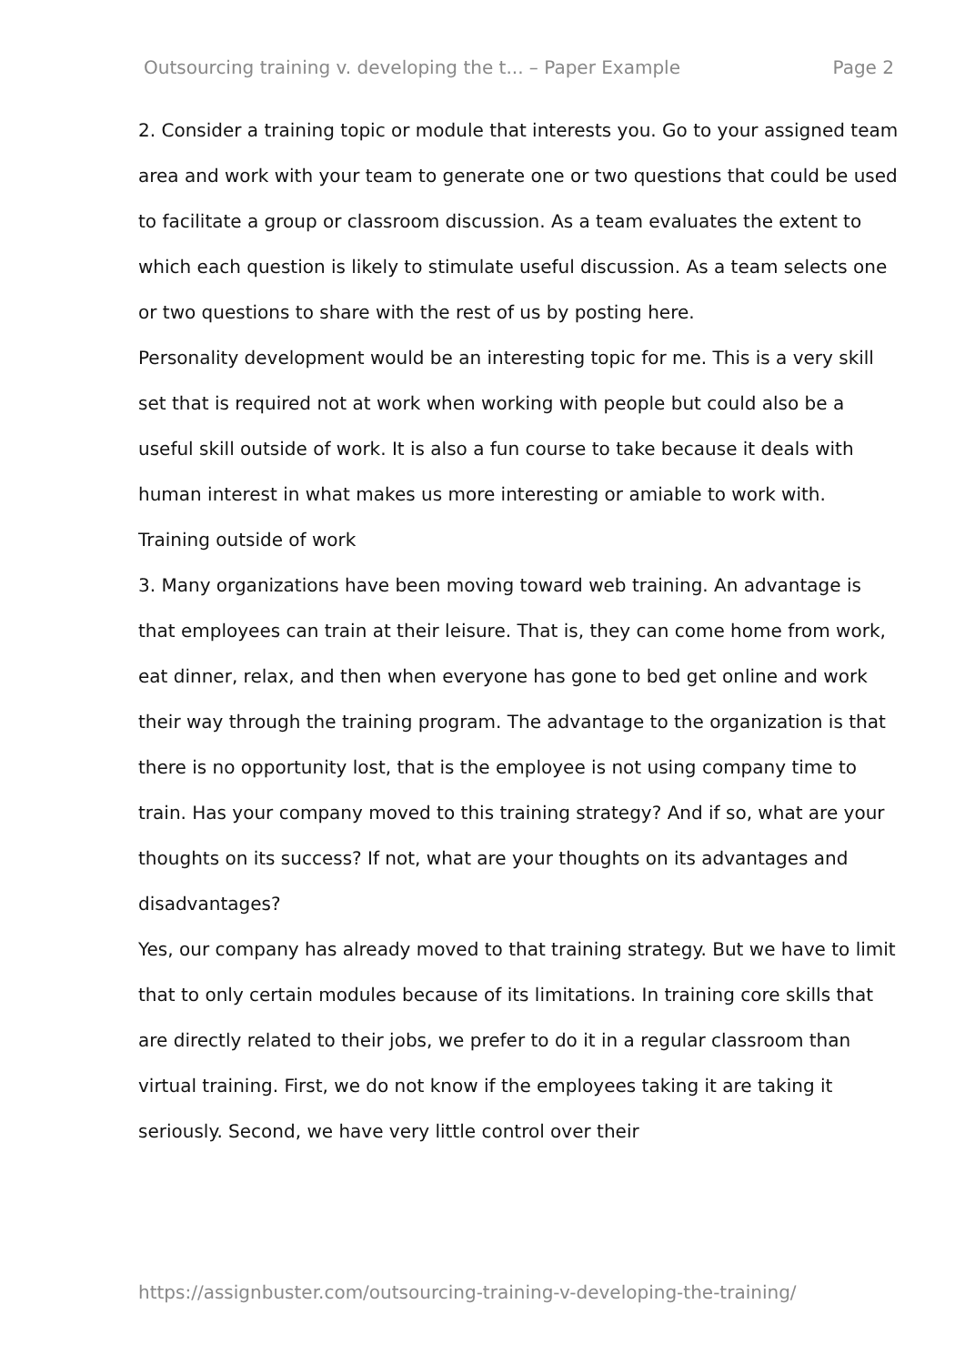Outsourcing training v. developing the t... – Paper Example Page 2
2. Consider a training topic or module that interests you. Go to your assigned team area and work with your team to generate one or two questions that could be used to facilitate a group or classroom discussion. As a team evaluates the extent to which each question is likely to stimulate useful discussion. As a team selects one or two questions to share with the rest of us by posting here.
Personality development would be an interesting topic for me. This is a very skill set that is required not at work when working with people but could also be a useful skill outside of work. It is also a fun course to take because it deals with human interest in what makes us more interesting or amiable to work with.
Training outside of work
3. Many organizations have been moving toward web training. An advantage is that employees can train at their leisure. That is, they can come home from work, eat dinner, relax, and then when everyone has gone to bed get online and work their way through the training program. The advantage to the organization is that there is no opportunity lost, that is the employee is not using company time to train. Has your company moved to this training strategy? And if so, what are your thoughts on its success? If not, what are your thoughts on its advantages and disadvantages?
Yes, our company has already moved to that training strategy. But we have to limit that to only certain modules because of its limitations. In training core skills that are directly related to their jobs, we prefer to do it in a regular classroom than virtual training. First, we do not know if the employees taking it are taking it seriously. Second, we have very little control over their
https://assignbuster.com/outsourcing-training-v-developing-the-training/